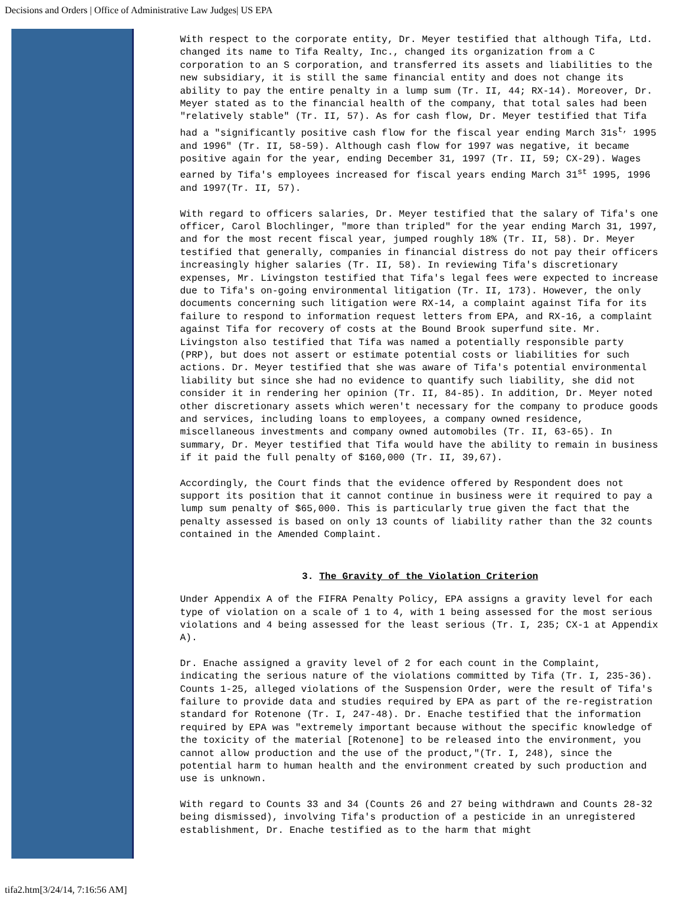Decisions and Orders | Office of Administrative Law Judges| US EPA
With respect to the corporate entity, Dr. Meyer testified that although Tifa, Ltd. changed its name to Tifa Realty, Inc., changed its organization from a C corporation to an S corporation, and transferred its assets and liabilities to the new subsidiary, it is still the same financial entity and does not change its ability to pay the entire penalty in a lump sum (Tr. II, 44; RX-14). Moreover, Dr. Meyer stated as to the financial health of the company, that total sales had been "relatively stable" (Tr. II, 57). As for cash flow, Dr. Meyer testified that Tifa had a "significantly positive cash flow for the fiscal year ending March 31s<sup>t,</sup> 1995 and 1996" (Tr. II, 58-59). Although cash flow for 1997 was negative, it became positive again for the year, ending December 31, 1997 (Tr. II, 59; CX-29). Wages earned by Tifa's employees increased for fiscal years ending March 31<sup>st</sup> 1995, 1996 and 1997(Tr. II, 57).
With regard to officers salaries, Dr. Meyer testified that the salary of Tifa's one officer, Carol Blochlinger, "more than tripled" for the year ending March 31, 1997, and for the most recent fiscal year, jumped roughly 18% (Tr. II, 58). Dr. Meyer testified that generally, companies in financial distress do not pay their officers increasingly higher salaries (Tr. II, 58). In reviewing Tifa's discretionary expenses, Mr. Livingston testified that Tifa's legal fees were expected to increase due to Tifa's on-going environmental litigation (Tr. II, 173). However, the only documents concerning such litigation were RX-14, a complaint against Tifa for its failure to respond to information request letters from EPA, and RX-16, a complaint against Tifa for recovery of costs at the Bound Brook superfund site. Mr. Livingston also testified that Tifa was named a potentially responsible party (PRP), but does not assert or estimate potential costs or liabilities for such actions. Dr. Meyer testified that she was aware of Tifa's potential environmental liability but since she had no evidence to quantify such liability, she did not consider it in rendering her opinion (Tr. II, 84-85). In addition, Dr. Meyer noted other discretionary assets which weren't necessary for the company to produce goods and services, including loans to employees, a company owned residence, miscellaneous investments and company owned automobiles (Tr. II, 63-65). In summary, Dr. Meyer testified that Tifa would have the ability to remain in business if it paid the full penalty of $160,000 (Tr. II, 39,67).
Accordingly, the Court finds that the evidence offered by Respondent does not support its position that it cannot continue in business were it required to pay a lump sum penalty of $65,000. This is particularly true given the fact that the penalty assessed is based on only 13 counts of liability rather than the 32 counts contained in the Amended Complaint.
3. The Gravity of the Violation Criterion
Under Appendix A of the FIFRA Penalty Policy, EPA assigns a gravity level for each type of violation on a scale of 1 to 4, with 1 being assessed for the most serious violations and 4 being assessed for the least serious (Tr. I, 235; CX-1 at Appendix A).
Dr. Enache assigned a gravity level of 2 for each count in the Complaint, indicating the serious nature of the violations committed by Tifa (Tr. I, 235-36). Counts 1-25, alleged violations of the Suspension Order, were the result of Tifa's failure to provide data and studies required by EPA as part of the re-registration standard for Rotenone (Tr. I, 247-48). Dr. Enache testified that the information required by EPA was "extremely important because without the specific knowledge of the toxicity of the material [Rotenone] to be released into the environment, you cannot allow production and the use of the product,"(Tr. I, 248), since the potential harm to human health and the environment created by such production and use is unknown.
With regard to Counts 33 and 34 (Counts 26 and 27 being withdrawn and Counts 28-32 being dismissed), involving Tifa's production of a pesticide in an unregistered establishment, Dr. Enache testified as to the harm that might
tifa2.htm[3/24/14, 7:16:56 AM]